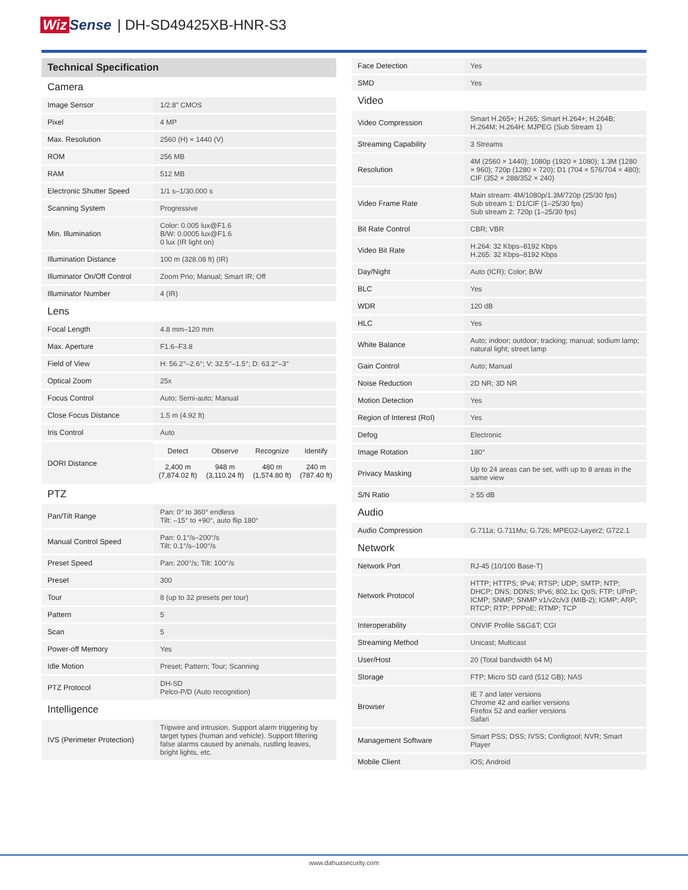Wiz Sense | DH-SD49425XB-HNR-S3
| Technical Specification | |
| Camera | |
| Image Sensor | 1/2.8" CMOS |
| Pixel | 4 MP |
| Max. Resolution | 2560 (H) × 1440 (V) |
| ROM | 256 MB |
| RAM | 512 MB |
| Electronic Shutter Speed | 1/1 s–1/30,000 s |
| Scanning System | Progressive |
| Min. Illumination | Color: 0.005 lux@F1.6 B/W: 0.0005 lux@F1.6 0 lux (IR light on) |
| Illumination Distance | 100 m (328.08 ft) (IR) |
| Illuminator On/Off Control | Zoom Prio; Manual; Smart IR; Off |
| Illuminator Number | 4 (IR) |
| Lens | |
| Focal Length | 4.8 mm–120 mm |
| Max. Aperture | F1.6–F3.8 |
| Field of View | H: 56.2°–2.6°; V: 32.5°–1.5°; D: 63.2°–3° |
| Optical Zoom | 25x |
| Focus Control | Auto; Semi-auto; Manual |
| Close Focus Distance | 1.5 m (4.92 ft) |
| Iris Control | Auto |
| DORI Distance | / Detect / Observe / Recognize / Identify / / 2,400 m (7,874.02 ft) / 948 m (3,110.24 ft) / 480 m (1,574.80 ft) / 240 m (787.40 ft) / |
| PTZ | |
| Pan/Tilt Range | Pan: 0° to 360° endless Tilt: –15° to +90°, auto flip 180° |
| Manual Control Speed | Pan: 0.1°/s–200°/s Tilt: 0.1°/s–100°/s |
| Preset Speed | Pan: 200°/s; Tilt: 100°/s |
| Preset | 300 |
| Tour | 8 (up to 32 presets per tour) |
| Pattern | 5 |
| Scan | 5 |
| Power-off Memory | Yes |
| Idle Motion | Preset; Pattern; Tour; Scanning |
| PTZ Protocol | DH-SD Pelco-P/D (Auto recognition) |
| Intelligence | |
| IVS (Perimeter Protection) | Tripwire and intrusion. Support alarm triggering by target types (human and vehicle). Support filtering false alarms caused by animals, rustling leaves, bright lights, etc. |
| Face Detection | Yes |
| SMD | Yes |
| Video | |
| Video Compression | Smart H.265+; H.265; Smart H.264+; H.264B; H.264M; H.264H; MJPEG (Sub Stream 1) |
| Streaming Capability | 3 Streams |
| Resolution | 4M (2560 × 1440); 1080p (1920 × 1080); 1.3M (1280 × 960); 720p (1280 × 720); D1 (704 × 576/704 × 480); CIF (352 × 288/352 × 240) |
| Video Frame Rate | Main stream: 4M/1080p/1.3M/720p (25/30 fps) Sub stream 1: D1/CIF (1–25/30 fps) Sub stream 2: 720p (1–25/30 fps) |
| Bit Rate Control | CBR; VBR |
| Video Bit Rate | H.264: 32 Kbps–8192 Kbps H.265: 32 Kbps–8192 Kbps |
| Day/Night | Auto (ICR); Color; B/W |
| BLC | Yes |
| WDR | 120 dB |
| HLC | Yes |
| White Balance | Auto; indoor; outdoor; tracking; manual; sodium lamp; natural light; street lamp |
| Gain Control | Auto; Manual |
| Noise Reduction | 2D NR; 3D NR |
| Motion Detection | Yes |
| Region of Interest (RoI) | Yes |
| Defog | Electronic |
| Image Rotation | 180° |
| Privacy Masking | Up to 24 areas can be set, with up to 8 areas in the same view |
| S/N Ratio | ≥ 55 dB |
| Audio | |
| Audio Compression | G.711a; G.711Mu; G.726; MPEG2-Layer2; G722.1 |
| Network | |
| Network Port | RJ-45 (10/100 Base-T) |
| Network Protocol | HTTP; HTTPS; IPv4; RTSP; UDP; SMTP; NTP; DHCP; DNS; DDNS; IPv6; 802.1x; QoS; FTP; UPnP; ICMP; SNMP; SNMP v1/v2c/v3 (MIB-2); IGMP; ARP; RTCP; RTP; PPPoE; RTMP; TCP |
| Interoperability | ONVIF Profile S&G&T; CGI |
| Streaming Method | Unicast; Multicast |
| User/Host | 20 (Total bandwidth 64 M) |
| Storage | FTP; Micro SD card (512 GB); NAS |
| Browser | IE 7 and later versions Chrome 42 and earlier versions Firefox 52 and earlier versions Safari |
| Management Software | Smart PSS; DSS; IVSS; Configtool; NVR; Smart Player |
| Mobile Client | iOS; Android |
www.dahuasecurity.com